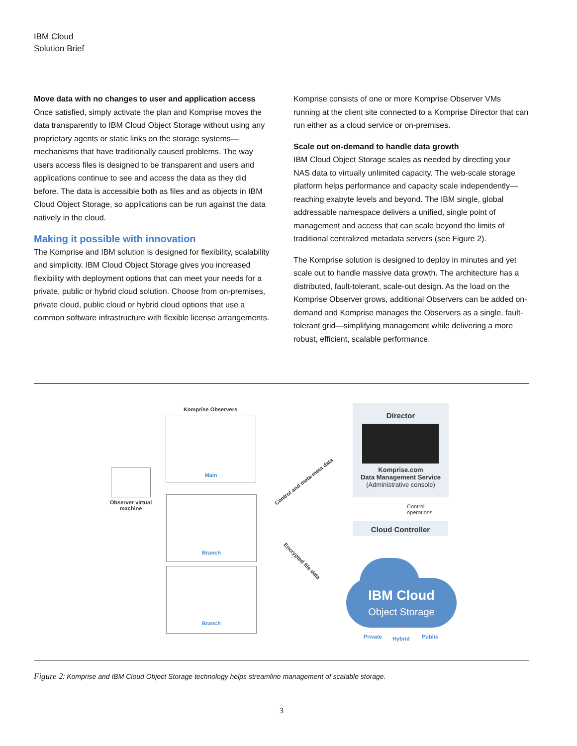IBM Cloud
Solution Brief
Move data with no changes to user and application access
Once satisfied, simply activate the plan and Komprise moves the data transparently to IBM Cloud Object Storage without using any proprietary agents or static links on the storage systems—mechanisms that have traditionally caused problems. The way users access files is designed to be transparent and users and applications continue to see and access the data as they did before. The data is accessible both as files and as objects in IBM Cloud Object Storage, so applications can be run against the data natively in the cloud.
Making it possible with innovation
The Komprise and IBM solution is designed for flexibility, scalability and simplicity. IBM Cloud Object Storage gives you increased flexibility with deployment options that can meet your needs for a private, public or hybrid cloud solution. Choose from on-premises, private cloud, public cloud or hybrid cloud options that use a common software infrastructure with flexible license arrangements.
Komprise consists of one or more Komprise Observer VMs running at the client site connected to a Komprise Director that can run either as a cloud service or on-premises.
Scale out on-demand to handle data growth
IBM Cloud Object Storage scales as needed by directing your NAS data to virtually unlimited capacity. The web-scale storage platform helps performance and capacity scale independently—reaching exabyte levels and beyond. The IBM single, global addressable namespace delivers a unified, single point of management and access that can scale beyond the limits of traditional centralized metadata servers (see Figure 2).
The Komprise solution is designed to deploy in minutes and yet scale out to handle massive data growth. The architecture has a distributed, fault-tolerant, scale-out design. As the load on the Komprise Observer grows, additional Observers can be added on-demand and Komprise manages the Observers as a single, fault-tolerant grid—simplifying management while delivering a more robust, efficient, scalable performance.
Komprise Observers
Main
Branch
Branch
Observer virtual machine
Control and meta-meta data
Encrypted file data
Director
Komprise.com
Data Management Service
(Administrative console)
Control
operations
Cloud Controller
IBM Cloud
Object Storage
Private Hybrid Public
Figure 2: Komprise and IBM Cloud Object Storage technology helps streamline management of scalable storage.
3